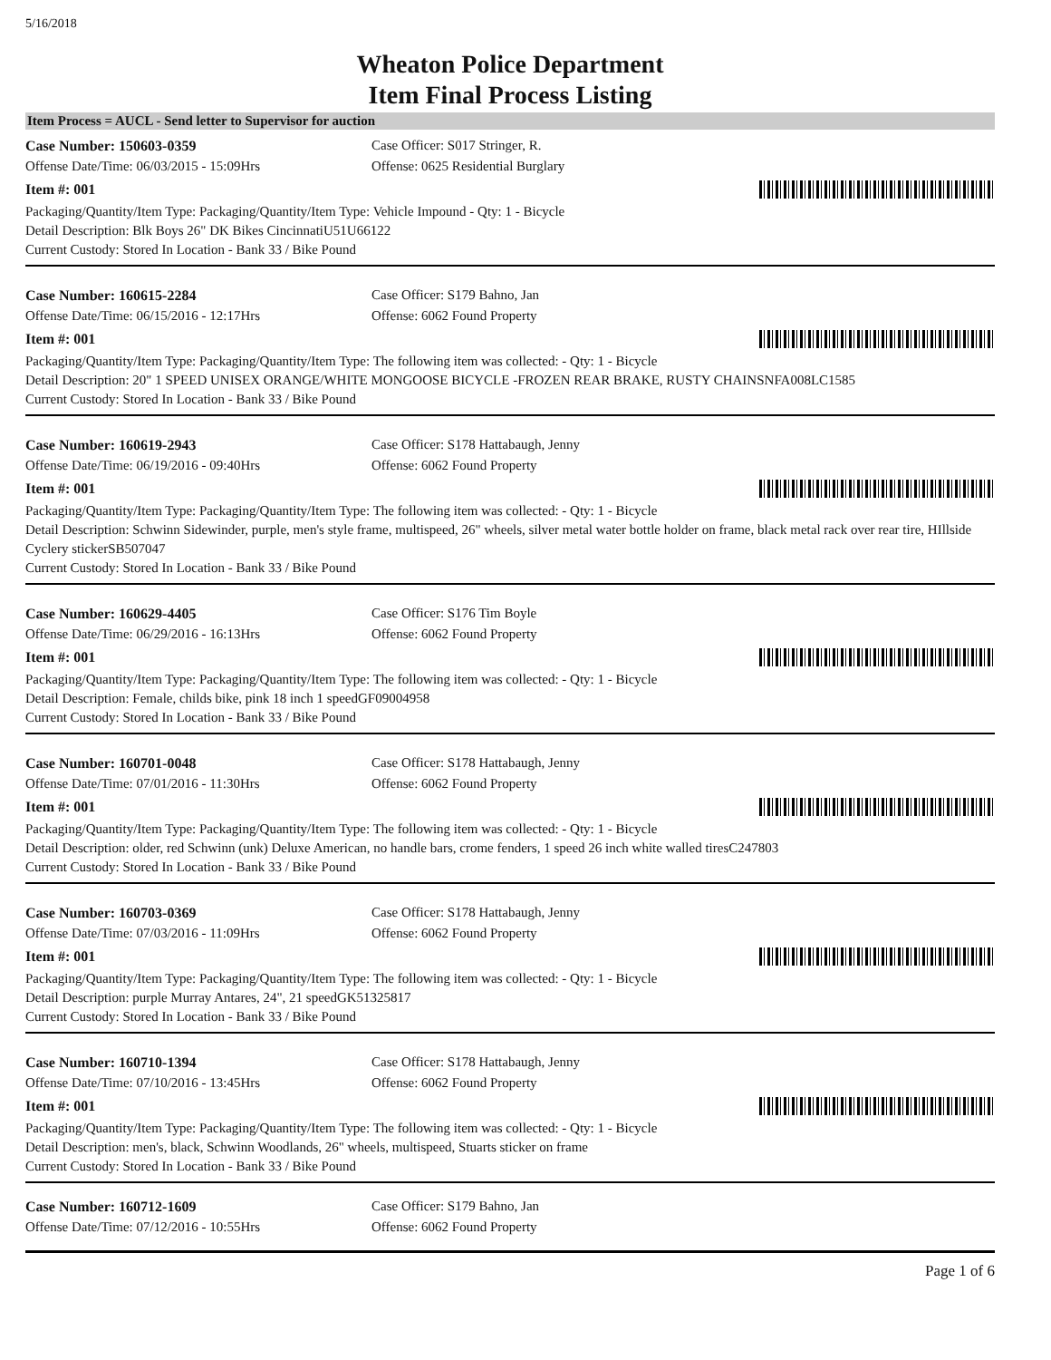5/16/2018
Wheaton Police Department
Item Final Process Listing
Item Process = AUCL - Send letter to Supervisor for auction
Case Number: 150603-0359 Case Officer: S017 Stringer, R.
Offense Date/Time: 06/03/2015 - 15:09Hrs Offense: 0625 Residential Burglary
Item #: 001
Packaging/Quantity/Item Type: Packaging/Quantity/Item Type: Vehicle Impound - Qty: 1 - Bicycle
Detail Description: Blk Boys 26" DK Bikes CincinnatiU51U66122
Current Custody: Stored In Location - Bank 33 / Bike Pound
Case Number: 160615-2284 Case Officer: S179 Bahno, Jan
Offense Date/Time: 06/15/2016 - 12:17Hrs Offense: 6062 Found Property
Item #: 001
Packaging/Quantity/Item Type: Packaging/Quantity/Item Type: The following item was collected: - Qty: 1 - Bicycle
Detail Description: 20" 1 SPEED UNISEX ORANGE/WHITE MONGOOSE BICYCLE -FROZEN REAR BRAKE, RUSTY CHAINSNFA008LC1585
Current Custody: Stored In Location - Bank 33 / Bike Pound
Case Number: 160619-2943 Case Officer: S178 Hattabaugh, Jenny
Offense Date/Time: 06/19/2016 - 09:40Hrs Offense: 6062 Found Property
Item #: 001
Packaging/Quantity/Item Type: Packaging/Quantity/Item Type: The following item was collected: - Qty: 1 - Bicycle
Detail Description: Schwinn Sidewinder, purple, men's style frame, multispeed, 26" wheels, silver metal water bottle holder on frame, black metal rack over rear tire, HIllside Cyclery stickerSB507047
Current Custody: Stored In Location - Bank 33 / Bike Pound
Case Number: 160629-4405 Case Officer: S176 Tim Boyle
Offense Date/Time: 06/29/2016 - 16:13Hrs Offense: 6062 Found Property
Item #: 001
Packaging/Quantity/Item Type: Packaging/Quantity/Item Type: The following item was collected: - Qty: 1 - Bicycle
Detail Description: Female, childs bike, pink 18 inch 1 speedGF09004958
Current Custody: Stored In Location - Bank 33 / Bike Pound
Case Number: 160701-0048 Case Officer: S178 Hattabaugh, Jenny
Offense Date/Time: 07/01/2016 - 11:30Hrs Offense: 6062 Found Property
Item #: 001
Packaging/Quantity/Item Type: Packaging/Quantity/Item Type: The following item was collected: - Qty: 1 - Bicycle
Detail Description: older, red Schwinn (unk) Deluxe American, no handle bars, crome fenders, 1 speed 26 inch white walled tiresC247803
Current Custody: Stored In Location - Bank 33 / Bike Pound
Case Number: 160703-0369 Case Officer: S178 Hattabaugh, Jenny
Offense Date/Time: 07/03/2016 - 11:09Hrs Offense: 6062 Found Property
Item #: 001
Packaging/Quantity/Item Type: Packaging/Quantity/Item Type: The following item was collected: - Qty: 1 - Bicycle
Detail Description: purple Murray Antares, 24", 21 speedGK51325817
Current Custody: Stored In Location - Bank 33 / Bike Pound
Case Number: 160710-1394 Case Officer: S178 Hattabaugh, Jenny
Offense Date/Time: 07/10/2016 - 13:45Hrs Offense: 6062 Found Property
Item #: 001
Packaging/Quantity/Item Type: Packaging/Quantity/Item Type: The following item was collected: - Qty: 1 - Bicycle
Detail Description: men's, black, Schwinn Woodlands, 26" wheels, multispeed, Stuarts sticker on frame
Current Custody: Stored In Location - Bank 33 / Bike Pound
Case Number: 160712-1609 Case Officer: S179 Bahno, Jan
Offense Date/Time: 07/12/2016 - 10:55Hrs Offense: 6062 Found Property
Page 1 of 6